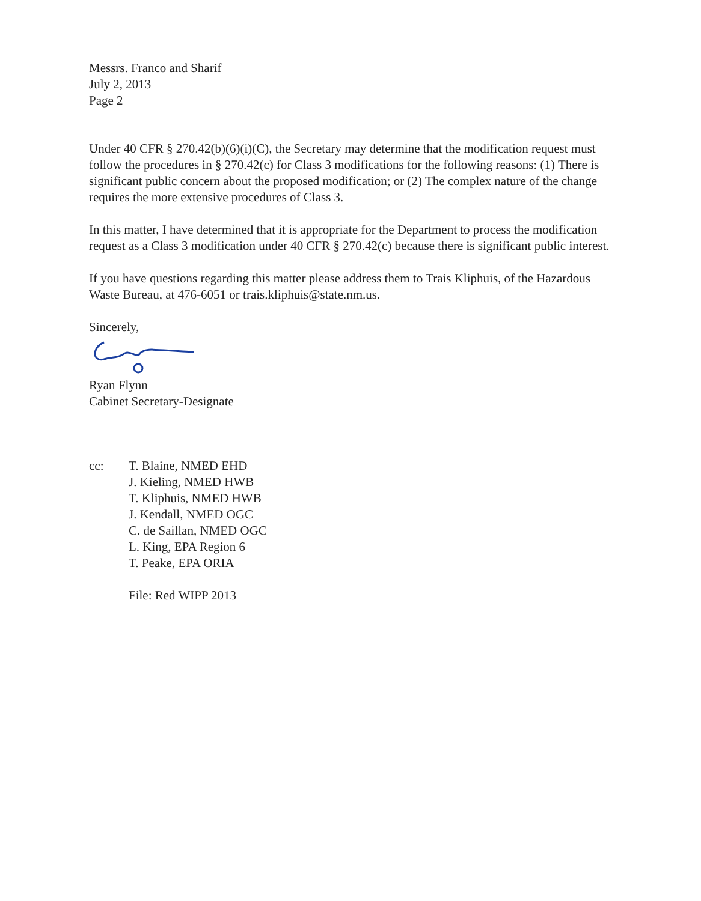Messrs. Franco and Sharif
July 2, 2013
Page 2
Under 40 CFR § 270.42(b)(6)(i)(C), the Secretary may determine that the modification request must follow the procedures in § 270.42(c) for Class 3 modifications for the following reasons: (1) There is significant public concern about the proposed modification; or (2) The complex nature of the change requires the more extensive procedures of Class 3.
In this matter, I have determined that it is appropriate for the Department to process the modification request as a Class 3 modification under 40 CFR § 270.42(c) because there is significant public interest.
If you have questions regarding this matter please address them to Trais Kliphuis, of the Hazardous Waste Bureau, at 476-6051 or trais.kliphuis@state.nm.us.
Sincerely,
Ryan Flynn
Cabinet Secretary-Designate
cc: T. Blaine, NMED EHD
J. Kieling, NMED HWB
T. Kliphuis, NMED HWB
J. Kendall, NMED OGC
C. de Saillan, NMED OGC
L. King, EPA Region 6
T. Peake, EPA ORIA
File: Red WIPP 2013